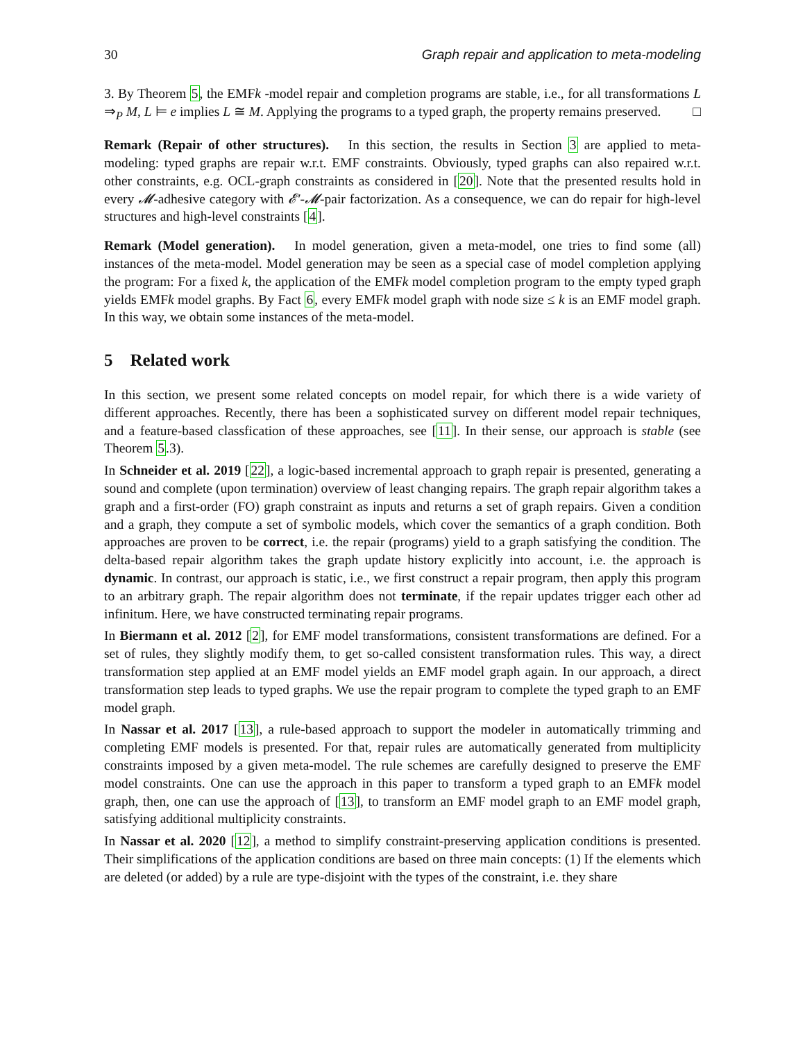30 Graph repair and application to meta-modeling
3. By Theorem 5, the EMFk -model repair and completion programs are stable, i.e., for all transformations L ⇒<sub>P</sub> M, L ⊨ e implies L ≅ M. Applying the programs to a typed graph, the property remains preserved. □
Remark (Repair of other structures). In this section, the results in Section 3 are applied to meta-modeling: typed graphs are repair w.r.t. EMF constraints. Obviously, typed graphs can also repaired w.r.t. other constraints, e.g. OCL-graph constraints as considered in [20]. Note that the presented results hold in every 𝓜-adhesive category with 𝓔′-𝓜-pair factorization. As a consequence, we can do repair for high-level structures and high-level constraints [4].
Remark (Model generation). In model generation, given a meta-model, one tries to find some (all) instances of the meta-model. Model generation may be seen as a special case of model completion applying the program: For a fixed k, the application of the EMFk model completion program to the empty typed graph yields EMFk model graphs. By Fact 6, every EMFk model graph with node size ≤ k is an EMF model graph. In this way, we obtain some instances of the meta-model.
5 Related work
In this section, we present some related concepts on model repair, for which there is a wide variety of different approaches. Recently, there has been a sophisticated survey on different model repair techniques, and a feature-based classfication of these approaches, see [11]. In their sense, our approach is stable (see Theorem 5.3).
In Schneider et al. 2019 [22], a logic-based incremental approach to graph repair is presented, generating a sound and complete (upon termination) overview of least changing repairs. The graph repair algorithm takes a graph and a first-order (FO) graph constraint as inputs and returns a set of graph repairs. Given a condition and a graph, they compute a set of symbolic models, which cover the semantics of a graph condition. Both approaches are proven to be correct, i.e. the repair (programs) yield to a graph satisfying the condition. The delta-based repair algorithm takes the graph update history explicitly into account, i.e. the approach is dynamic. In contrast, our approach is static, i.e., we first construct a repair program, then apply this program to an arbitrary graph. The repair algorithm does not terminate, if the repair updates trigger each other ad infinitum. Here, we have constructed terminating repair programs.
In Biermann et al. 2012 [2], for EMF model transformations, consistent transformations are defined. For a set of rules, they slightly modify them, to get so-called consistent transformation rules. This way, a direct transformation step applied at an EMF model yields an EMF model graph again. In our approach, a direct transformation step leads to typed graphs. We use the repair program to complete the typed graph to an EMF model graph.
In Nassar et al. 2017 [13], a rule-based approach to support the modeler in automatically trimming and completing EMF models is presented. For that, repair rules are automatically generated from multiplicity constraints imposed by a given meta-model. The rule schemes are carefully designed to preserve the EMF model constraints. One can use the approach in this paper to transform a typed graph to an EMFk model graph, then, one can use the approach of [13], to transform an EMF model graph to an EMF model graph, satisfying additional multiplicity constraints.
In Nassar et al. 2020 [12], a method to simplify constraint-preserving application conditions is presented. Their simplifications of the application conditions are based on three main concepts: (1) If the elements which are deleted (or added) by a rule are type-disjoint with the types of the constraint, i.e. they share